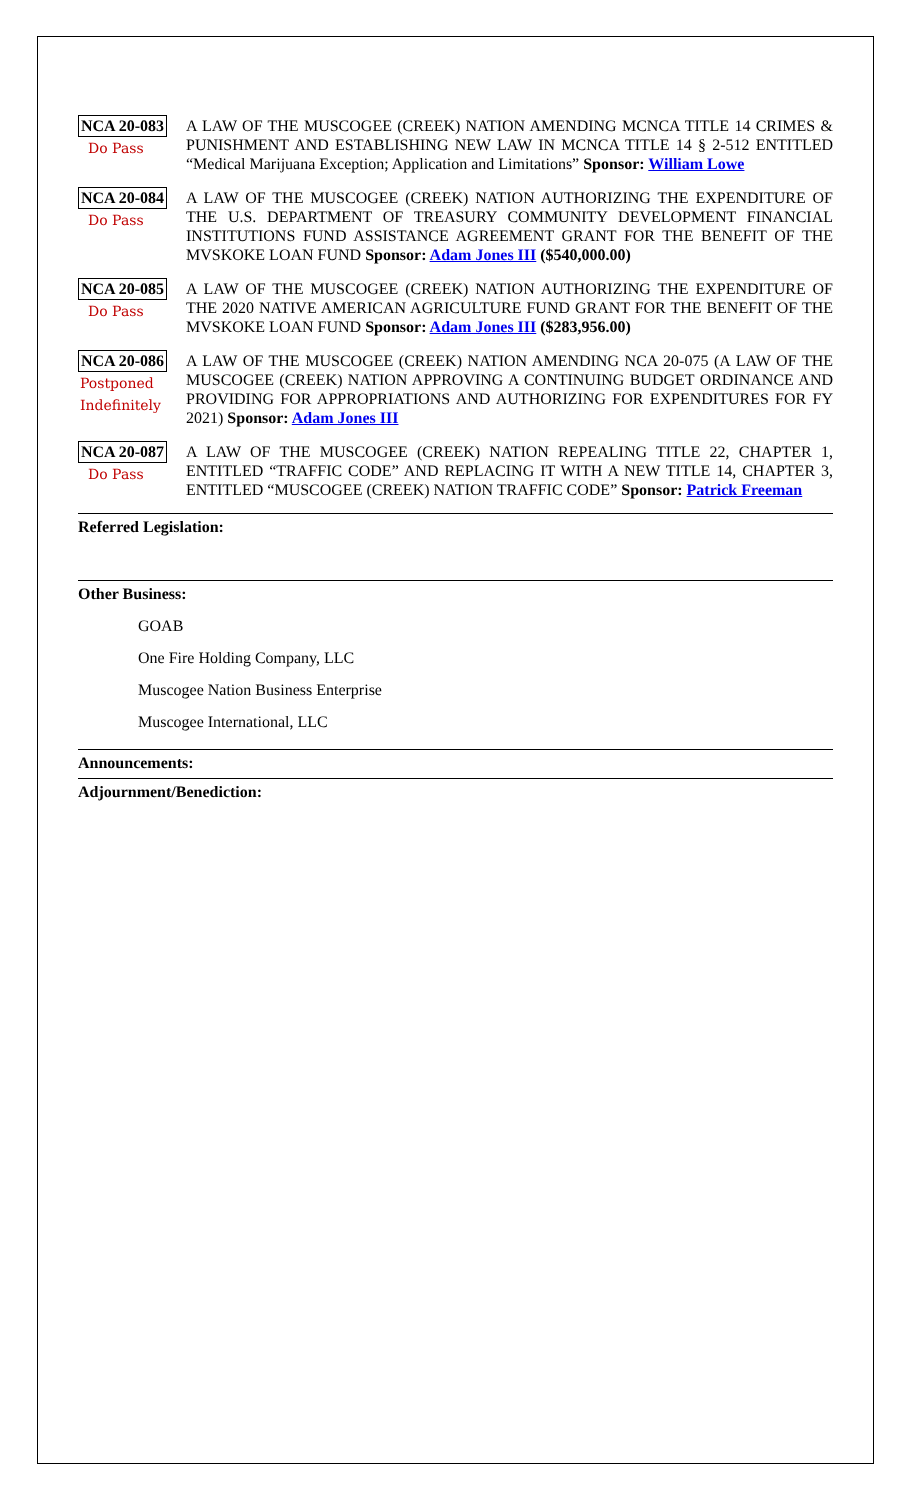NCA 20-083
Do Pass
A LAW OF THE MUSCOGEE (CREEK) NATION AMENDING MCNCA TITLE 14 CRIMES & PUNISHMENT AND ESTABLISHING NEW LAW IN MCNCA TITLE 14 § 2-512 ENTITLED “Medical Marijuana Exception; Application and Limitations” Sponsor: William Lowe
NCA 20-084
Do Pass
A LAW OF THE MUSCOGEE (CREEK) NATION AUTHORIZING THE EXPENDITURE OF THE U.S. DEPARTMENT OF TREASURY COMMUNITY DEVELOPMENT FINANCIAL INSTITUTIONS FUND ASSISTANCE AGREEMENT GRANT FOR THE BENEFIT OF THE MVSKOKE LOAN FUND Sponsor: Adam Jones III ($540,000.00)
NCA 20-085
Do Pass
A LAW OF THE MUSCOGEE (CREEK) NATION AUTHORIZING THE EXPENDITURE OF THE 2020 NATIVE AMERICAN AGRICULTURE FUND GRANT FOR THE BENEFIT OF THE MVSKOKE LOAN FUND Sponsor: Adam Jones III ($283,956.00)
NCA 20-086
Postponed
Indefinitely
A LAW OF THE MUSCOGEE (CREEK) NATION AMENDING NCA 20-075 (A LAW OF THE MUSCOGEE (CREEK) NATION APPROVING A CONTINUING BUDGET ORDINANCE AND PROVIDING FOR APPROPRIATIONS AND AUTHORIZING FOR EXPENDITURES FOR FY 2021) Sponsor: Adam Jones III
NCA 20-087
Do Pass
A LAW OF THE MUSCOGEE (CREEK) NATION REPEALING TITLE 22, CHAPTER 1, ENTITLED “TRAFFIC CODE” AND REPLACING IT WITH A NEW TITLE 14, CHAPTER 3, ENTITLED “MUSCOGEE (CREEK) NATION TRAFFIC CODE” Sponsor: Patrick Freeman
Referred Legislation:
Other Business:
GOAB
One Fire Holding Company, LLC
Muscogee Nation Business Enterprise
Muscogee International, LLC
Announcements:
Adjournment/Benediction: